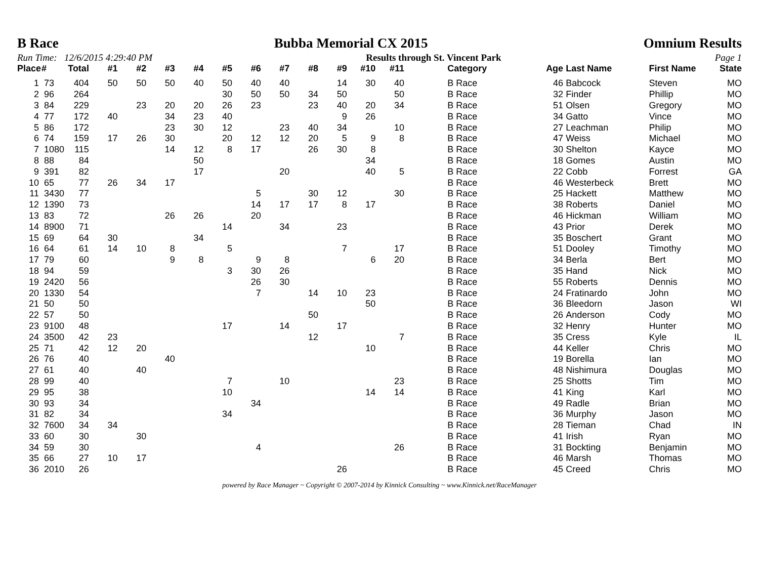B Race Bubba Memorial CX 2015 Omnium Results
Run Time: 12/6/2015 4:29:40 PM Results through St. Vincent Park Page 1
| Place | # | Total | #1 | #2 | #3 | #4 | #5 | #6 | #7 | #8 | #9 | #10 | #11 | | Category | Age | Last Name | First Name | State |
| --- | --- | --- | --- | --- | --- | --- | --- | --- | --- | --- | --- | --- | --- | --- | --- | --- | --- | --- | --- |
| 1 | 73 | 404 | 50 | 50 | 50 | 40 | 50 | 40 | 40 | | 14 | 30 | 40 | | B Race | 46 | Babcock | Steven | MO |
| 2 | 96 | 264 | | | | | 30 | 50 | 50 | 34 | 50 | | 50 | | B Race | 32 | Finder | Phillip | MO |
| 3 | 84 | 229 | | 23 | 20 | 20 | 26 | 23 | | 23 | 40 | 20 | 34 | | B Race | 51 | Olsen | Gregory | MO |
| 4 | 77 | 172 | 40 | | 34 | 23 | 40 | | | | 9 | 26 | | | B Race | 34 | Gatto | Vince | MO |
| 5 | 86 | 172 | | | 23 | 30 | 12 | | 23 | 40 | 34 | | 10 | | B Race | 27 | Leachman | Philip | MO |
| 6 | 74 | 159 | 17 | 26 | 30 | | 20 | 12 | 12 | 20 | 5 | 9 | 8 | | B Race | 47 | Weiss | Michael | MO |
| 7 | 1080 | 115 | | | 14 | 12 | 8 | 17 | | 26 | 30 | 8 | | | B Race | 30 | Shelton | Kayce | MO |
| 8 | 88 | 84 | | | | 50 | | | | | | 34 | | | B Race | 18 | Gomes | Austin | MO |
| 9 | 391 | 82 | | | | 17 | | | 20 | | | 40 | 5 | | B Race | 22 | Cobb | Forrest | GA |
| 10 | 65 | 77 | 26 | 34 | 17 | | | | | | | | | | B Race | 46 | Westerbeck | Brett | MO |
| 11 | 3430 | 77 | | | | | | 5 | | 30 | 12 | | 30 | | B Race | 25 | Hackett | Matthew | MO |
| 12 | 1390 | 73 | | | | | | 14 | 17 | 17 | 8 | 17 | | | B Race | 38 | Roberts | Daniel | MO |
| 13 | 83 | 72 | | | 26 | 26 | | 20 | | | | | | | B Race | 46 | Hickman | William | MO |
| 14 | 8900 | 71 | | | | | 14 | | 34 | | 23 | | | | B Race | 43 | Prior | Derek | MO |
| 15 | 69 | 64 | 30 | | | 34 | | | | | | | | | B Race | 35 | Boschert | Grant | MO |
| 16 | 64 | 61 | 14 | 10 | 8 | | 5 | | | | 7 | | 17 | | B Race | 51 | Dooley | Timothy | MO |
| 17 | 79 | 60 | | | 9 | 8 | | 9 | 8 | | | 6 | 20 | | B Race | 34 | Berla | Bert | MO |
| 18 | 94 | 59 | | | | | 3 | 30 | 26 | | | | | | B Race | 35 | Hand | Nick | MO |
| 19 | 2420 | 56 | | | | | | 26 | 30 | | | | | | B Race | 55 | Roberts | Dennis | MO |
| 20 | 1330 | 54 | | | | | | 7 | | 14 | 10 | 23 | | | B Race | 24 | Fratinardo | John | MO |
| 21 | 50 | 50 | | | | | | | | | | 50 | | | B Race | 36 | Bleedorn | Jason | WI |
| 22 | 57 | 50 | | | | | | | | 50 | | | | | B Race | 26 | Anderson | Cody | MO |
| 23 | 9100 | 48 | | | | | 17 | | 14 | | 17 | | | | B Race | 32 | Henry | Hunter | MO |
| 24 | 3500 | 42 | 23 | | | | | | | 12 | | | 7 | | B Race | 35 | Cress | Kyle | IL |
| 25 | 71 | 42 | 12 | 20 | | | | | | | | 10 | | | B Race | 44 | Keller | Chris | MO |
| 26 | 76 | 40 | | | 40 | | | | | | | | | | B Race | 19 | Borella | Ian | MO |
| 27 | 61 | 40 | | 40 | | | | | | | | | | | B Race | 48 | Nishimura | Douglas | MO |
| 28 | 99 | 40 | | | | | 7 | | 10 | | | | 23 | | B Race | 25 | Shotts | Tim | MO |
| 29 | 95 | 38 | | | | | 10 | | | | | 14 | 14 | | B Race | 41 | King | Karl | MO |
| 30 | 93 | 34 | | | | | | 34 | | | | | | | B Race | 49 | Radle | Brian | MO |
| 31 | 82 | 34 | | | | | 34 | | | | | | | | B Race | 36 | Murphy | Jason | MO |
| 32 | 7600 | 34 | 34 | | | | | | | | | | | | B Race | 28 | Tieman | Chad | IN |
| 33 | 60 | 30 | | 30 | | | | | | | | | | | B Race | 41 | Irish | Ryan | MO |
| 34 | 59 | 30 | | | | | | 4 | | | | | 26 | | B Race | 31 | Bockting | Benjamin | MO |
| 35 | 66 | 27 | 10 | 17 | | | | | | | | | | | B Race | 46 | Marsh | Thomas | MO |
| 36 | 2010 | 26 | | | | | | | | | 26 | | | | B Race | 45 | Creed | Chris | MO |
powered by Race Manager ~ Copyright © 2007-2014 by Kinnick Consulting ~ www.Kinnick.net/RaceManager